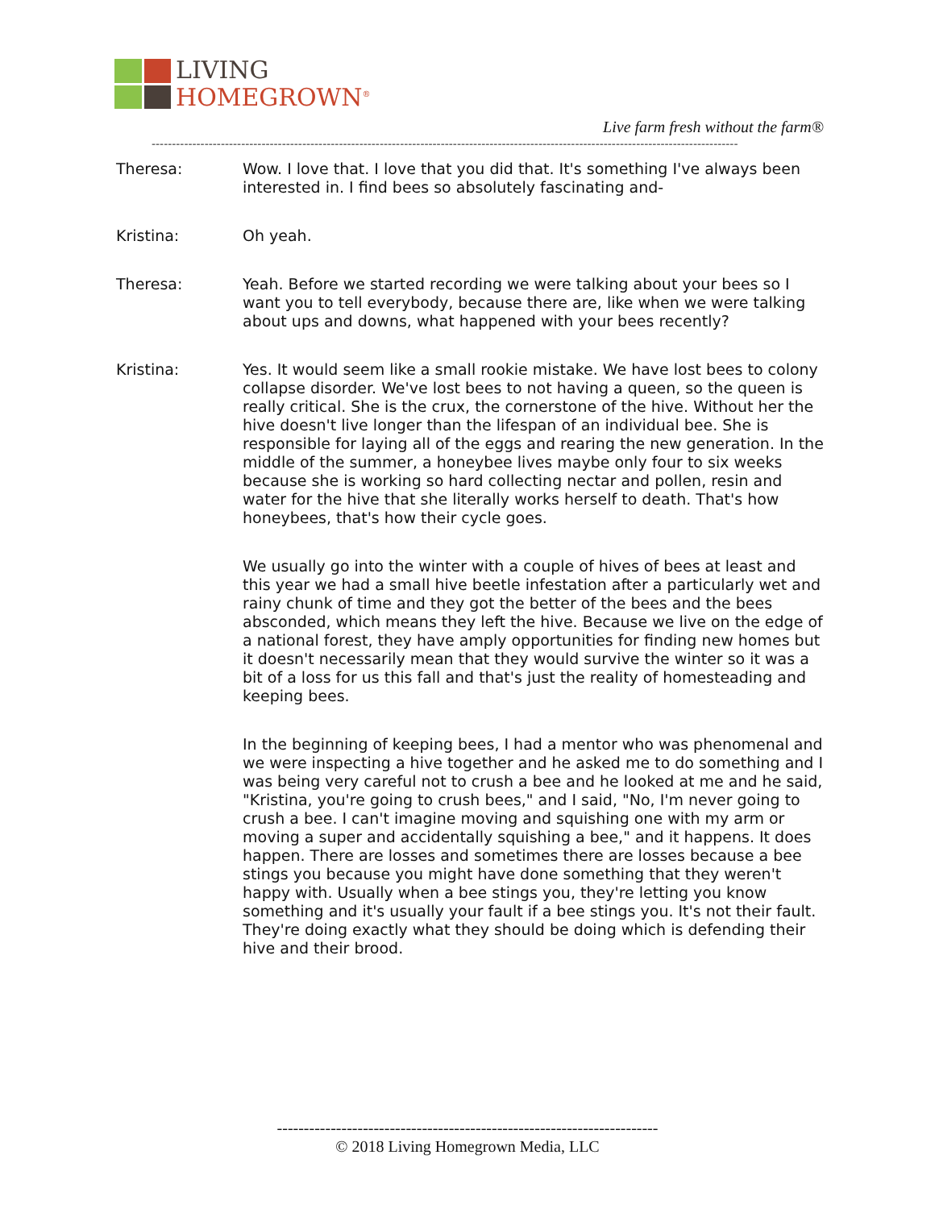LIVING
HOMEGROWN<sup>®</sup>
Live farm fresh without the farm®
------------------------------------------------------------------------------------------------------------------------------------------------
Theresa: Wow. I love that. I love that you did that. It's something I've always been interested in. I find bees so absolutely fascinating and-
Kristina: Oh yeah.
Theresa: Yeah. Before we started recording we were talking about your bees so I want you to tell everybody, because there are, like when we were talking about ups and downs, what happened with your bees recently?
Kristina: Yes. It would seem like a small rookie mistake. We have lost bees to colony collapse disorder. We've lost bees to not having a queen, so the queen is really critical. She is the crux, the cornerstone of the hive. Without her the hive doesn't live longer than the lifespan of an individual bee. She is responsible for laying all of the eggs and rearing the new generation. In the middle of the summer, a honeybee lives maybe only four to six weeks because she is working so hard collecting nectar and pollen, resin and water for the hive that she literally works herself to death. That's how honeybees, that's how their cycle goes.
We usually go into the winter with a couple of hives of bees at least and this year we had a small hive beetle infestation after a particularly wet and rainy chunk of time and they got the better of the bees and the bees absconded, which means they left the hive. Because we live on the edge of a national forest, they have amply opportunities for finding new homes but it doesn't necessarily mean that they would survive the winter so it was a bit of a loss for us this fall and that's just the reality of homesteading and keeping bees.
In the beginning of keeping bees, I had a mentor who was phenomenal and we were inspecting a hive together and he asked me to do something and I was being very careful not to crush a bee and he looked at me and he said, "Kristina, you're going to crush bees," and I said, "No, I'm never going to crush a bee. I can't imagine moving and squishing one with my arm or moving a super and accidentally squishing a bee," and it happens. It does happen. There are losses and sometimes there are losses because a bee stings you because you might have done something that they weren't happy with. Usually when a bee stings you, they're letting you know something and it's usually your fault if a bee stings you. It's not their fault. They're doing exactly what they should be doing which is defending their hive and their brood.
-----------------------------------------------------------------------
© 2018 Living Homegrown Media, LLC